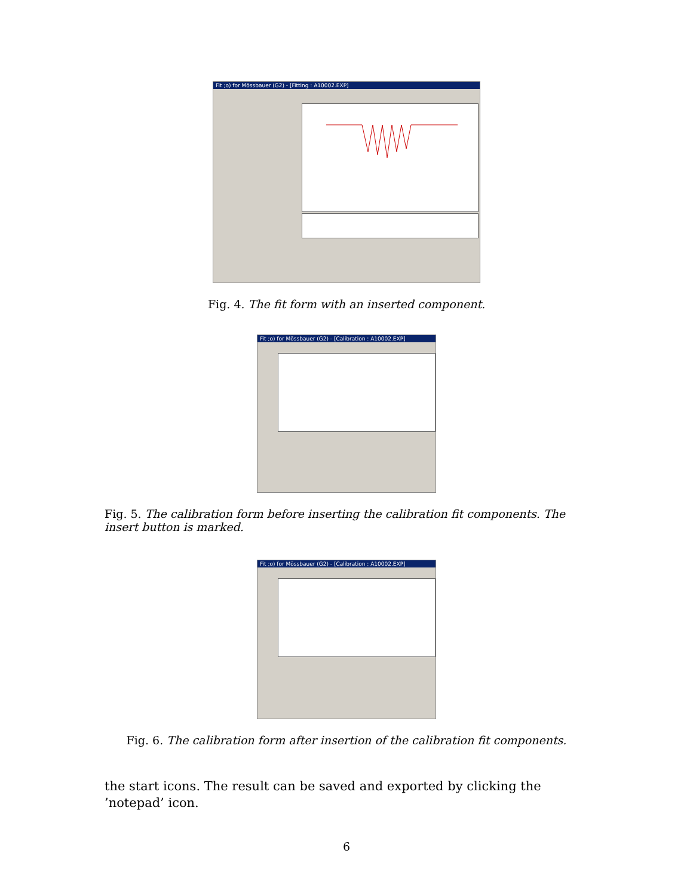Fit ;o) for Mössbauer (G2) - [Fitting : A10002.EXP]
Fig. 4. The fit form with an inserted component.
Fit ;o) for Mössbauer (G2) - [Calibration : A10002.EXP]
Fig. 5. The calibration form before inserting the calibration fit components. The insert button is marked.
Fit ;o) for Mössbauer (G2) - [Calibration : A10002.EXP]
Fig. 6. The calibration form after insertion of the calibration fit components.
the start icons. The result can be saved and exported by clicking the ’notepad’ icon.
6